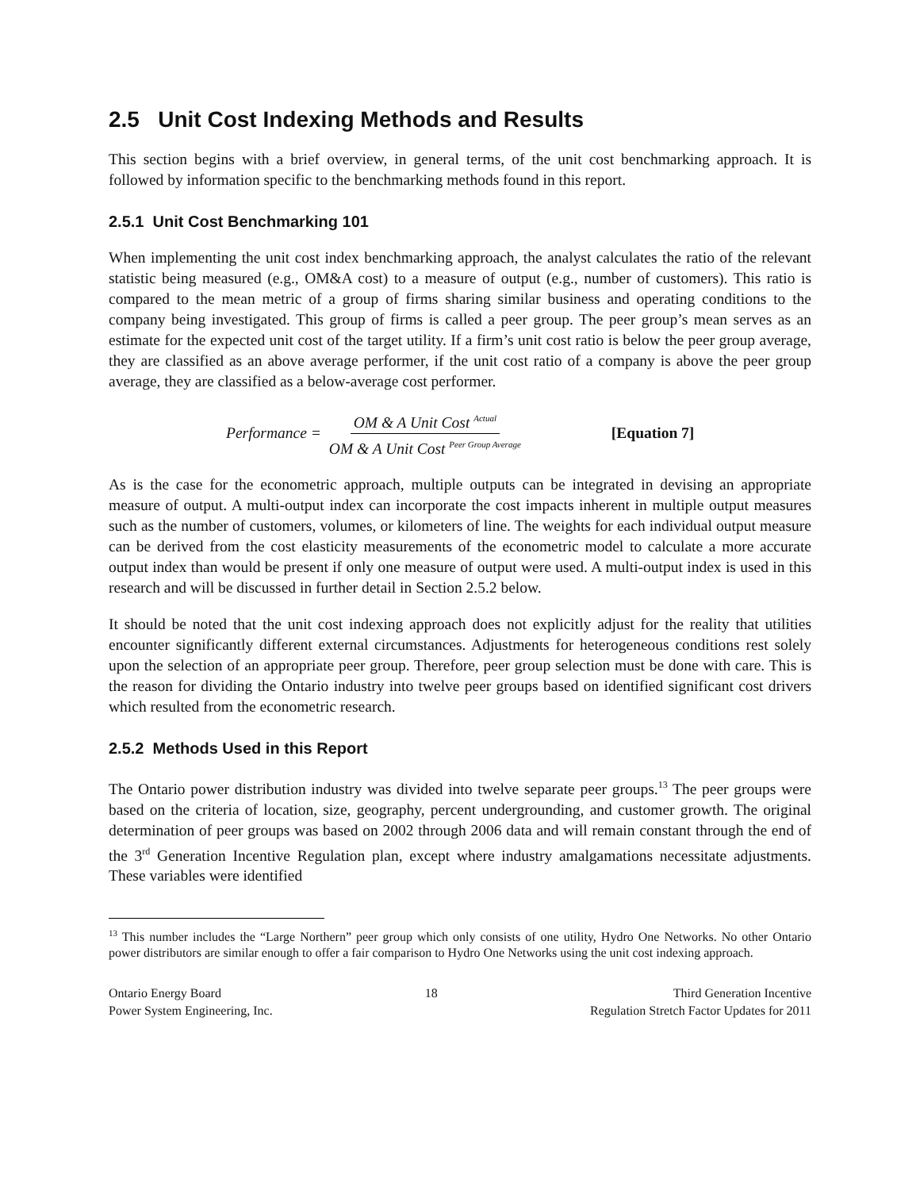2.5 Unit Cost Indexing Methods and Results
This section begins with a brief overview, in general terms, of the unit cost benchmarking approach. It is followed by information specific to the benchmarking methods found in this report.
2.5.1 Unit Cost Benchmarking 101
When implementing the unit cost index benchmarking approach, the analyst calculates the ratio of the relevant statistic being measured (e.g., OM&A cost) to a measure of output (e.g., number of customers). This ratio is compared to the mean metric of a group of firms sharing similar business and operating conditions to the company being investigated. This group of firms is called a peer group. The peer group’s mean serves as an estimate for the expected unit cost of the target utility. If a firm’s unit cost ratio is below the peer group average, they are classified as an above average performer, if the unit cost ratio of a company is above the peer group average, they are classified as a below-average cost performer.
Performance = OM & A Unit Cost <sup>Actual</sup> OM & A Unit Cost <sup>Peer Group Average</sup> [Equation 7]
As is the case for the econometric approach, multiple outputs can be integrated in devising an appropriate measure of output. A multi-output index can incorporate the cost impacts inherent in multiple output measures such as the number of customers, volumes, or kilometers of line. The weights for each individual output measure can be derived from the cost elasticity measurements of the econometric model to calculate a more accurate output index than would be present if only one measure of output were used. A multi-output index is used in this research and will be discussed in further detail in Section 2.5.2 below.
It should be noted that the unit cost indexing approach does not explicitly adjust for the reality that utilities encounter significantly different external circumstances. Adjustments for heterogeneous conditions rest solely upon the selection of an appropriate peer group. Therefore, peer group selection must be done with care. This is the reason for dividing the Ontario industry into twelve peer groups based on identified significant cost drivers which resulted from the econometric research.
2.5.2 Methods Used in this Report
The Ontario power distribution industry was divided into twelve separate peer groups.<sup>13</sup> The peer groups were based on the criteria of location, size, geography, percent undergrounding, and customer growth. The original determination of peer groups was based on 2002 through 2006 data and will remain constant through the end of the 3<sup>rd</sup> Generation Incentive Regulation plan, except where industry amalgamations necessitate adjustments. These variables were identified
<sup>13</sup> This number includes the “Large Northern” peer group which only consists of one utility, Hydro One Networks. No other Ontario power distributors are similar enough to offer a fair comparison to Hydro One Networks using the unit cost indexing approach.
Ontario Energy Board
Power System Engineering, Inc.
18 Third Generation Incentive
Regulation Stretch Factor Updates for 2011